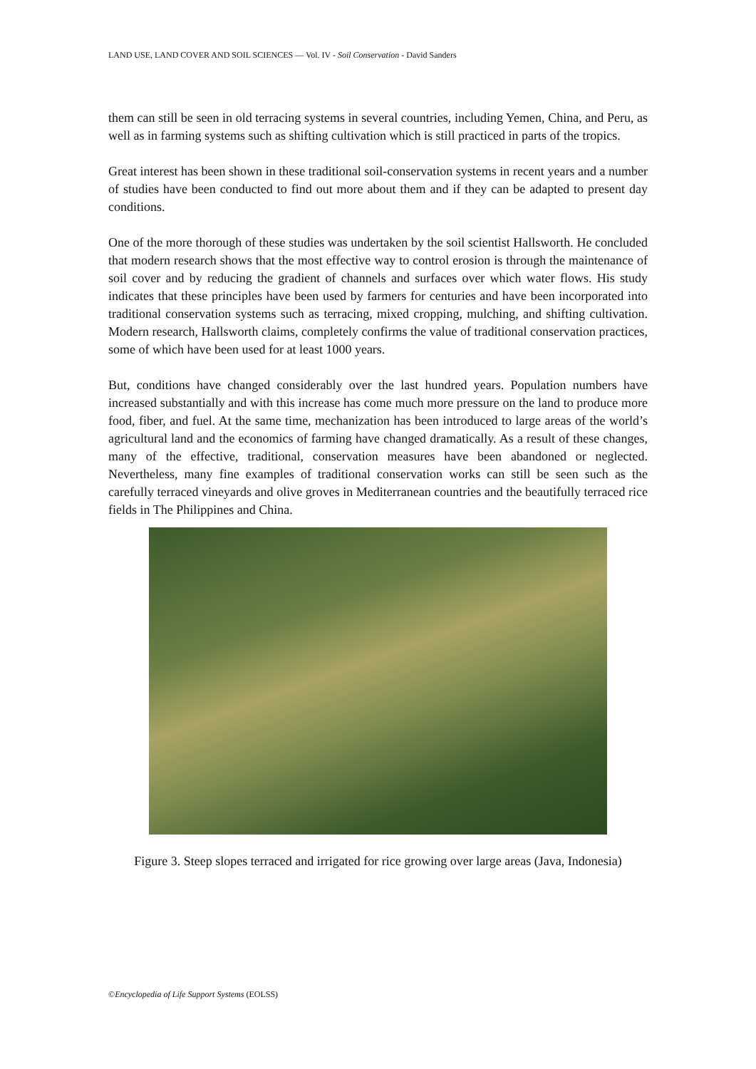LAND USE, LAND COVER AND SOIL SCIENCES — Vol. IV - Soil Conservation - David Sanders
them can still be seen in old terracing systems in several countries, including Yemen, China, and Peru, as well as in farming systems such as shifting cultivation which is still practiced in parts of the tropics.
Great interest has been shown in these traditional soil-conservation systems in recent years and a number of studies have been conducted to find out more about them and if they can be adapted to present day conditions.
One of the more thorough of these studies was undertaken by the soil scientist Hallsworth. He concluded that modern research shows that the most effective way to control erosion is through the maintenance of soil cover and by reducing the gradient of channels and surfaces over which water flows. His study indicates that these principles have been used by farmers for centuries and have been incorporated into traditional conservation systems such as terracing, mixed cropping, mulching, and shifting cultivation. Modern research, Hallsworth claims, completely confirms the value of traditional conservation practices, some of which have been used for at least 1000 years.
But, conditions have changed considerably over the last hundred years. Population numbers have increased substantially and with this increase has come much more pressure on the land to produce more food, fiber, and fuel. At the same time, mechanization has been introduced to large areas of the world’s agricultural land and the economics of farming have changed dramatically. As a result of these changes, many of the effective, traditional, conservation measures have been abandoned or neglected. Nevertheless, many fine examples of traditional conservation works can still be seen such as the carefully terraced vineyards and olive groves in Mediterranean countries and the beautifully terraced rice fields in The Philippines and China.
Figure 3. Steep slopes terraced and irrigated for rice growing over large areas (Java, Indonesia)
©Encyclopedia of Life Support Systems (EOLSS)